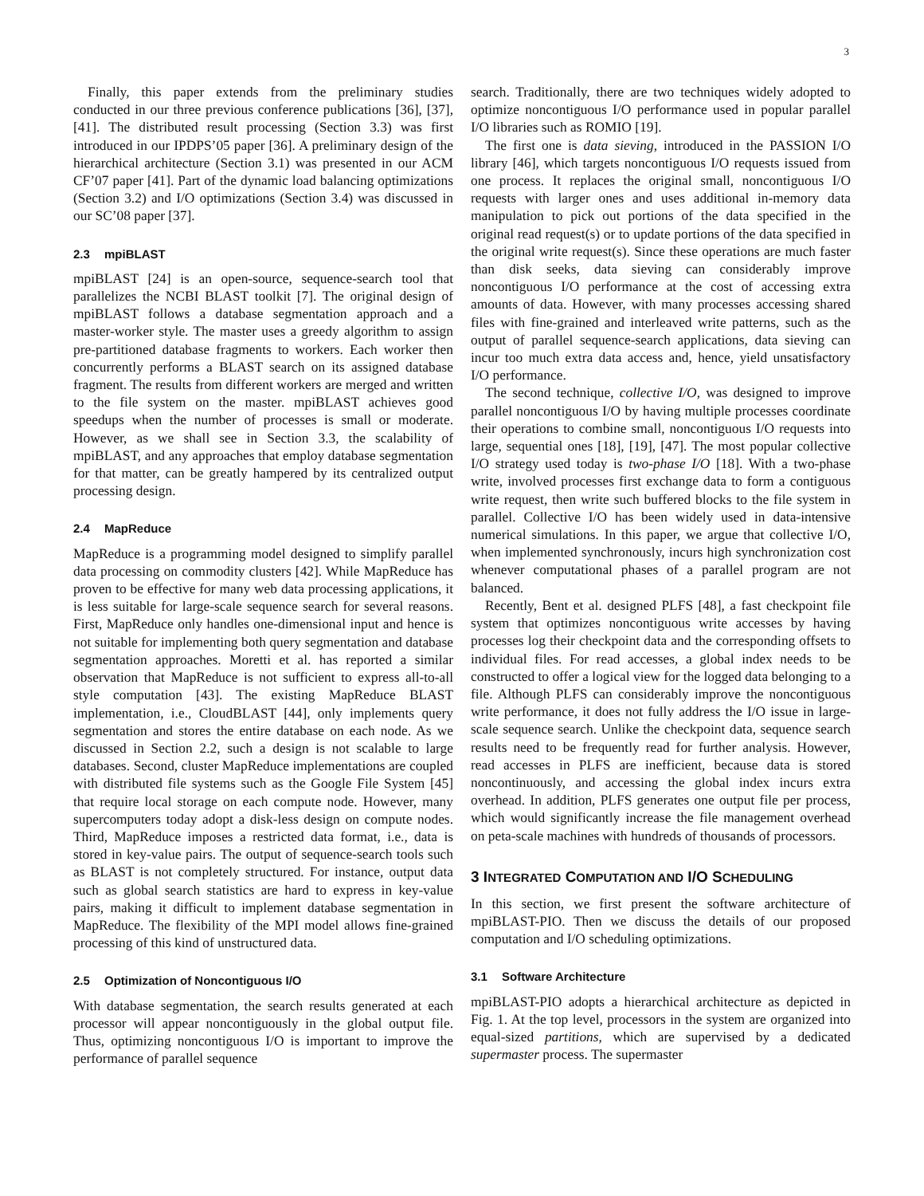3
Finally, this paper extends from the preliminary studies conducted in our three previous conference publications [36], [37], [41]. The distributed result processing (Section 3.3) was first introduced in our IPDPS’05 paper [36]. A preliminary design of the hierarchical architecture (Section 3.1) was presented in our ACM CF’07 paper [41]. Part of the dynamic load balancing optimizations (Section 3.2) and I/O optimizations (Section 3.4) was discussed in our SC’08 paper [37].
2.3 mpiBLAST
mpiBLAST [24] is an open-source, sequence-search tool that parallelizes the NCBI BLAST toolkit [7]. The original design of mpiBLAST follows a database segmentation approach and a master-worker style. The master uses a greedy algorithm to assign pre-partitioned database fragments to workers. Each worker then concurrently performs a BLAST search on its assigned database fragment. The results from different workers are merged and written to the file system on the master. mpiBLAST achieves good speedups when the number of processes is small or moderate. However, as we shall see in Section 3.3, the scalability of mpiBLAST, and any approaches that employ database segmentation for that matter, can be greatly hampered by its centralized output processing design.
2.4 MapReduce
MapReduce is a programming model designed to simplify parallel data processing on commodity clusters [42]. While MapReduce has proven to be effective for many web data processing applications, it is less suitable for large-scale sequence search for several reasons. First, MapReduce only handles one-dimensional input and hence is not suitable for implementing both query segmentation and database segmentation approaches. Moretti et al. has reported a similar observation that MapReduce is not sufficient to express all-to-all style computation [43]. The existing MapReduce BLAST implementation, i.e., CloudBLAST [44], only implements query segmentation and stores the entire database on each node. As we discussed in Section 2.2, such a design is not scalable to large databases. Second, cluster MapReduce implementations are coupled with distributed file systems such as the Google File System [45] that require local storage on each compute node. However, many supercomputers today adopt a disk-less design on compute nodes. Third, MapReduce imposes a restricted data format, i.e., data is stored in key-value pairs. The output of sequence-search tools such as BLAST is not completely structured. For instance, output data such as global search statistics are hard to express in key-value pairs, making it difficult to implement database segmentation in MapReduce. The flexibility of the MPI model allows fine-grained processing of this kind of unstructured data.
2.5 Optimization of Noncontiguous I/O
With database segmentation, the search results generated at each processor will appear noncontiguously in the global output file. Thus, optimizing noncontiguous I/O is important to improve the performance of parallel sequence
search. Traditionally, there are two techniques widely adopted to optimize noncontiguous I/O performance used in popular parallel I/O libraries such as ROMIO [19].
The first one is data sieving, introduced in the PASSION I/O library [46], which targets noncontiguous I/O requests issued from one process. It replaces the original small, noncontiguous I/O requests with larger ones and uses additional in-memory data manipulation to pick out portions of the data specified in the original read request(s) or to update portions of the data specified in the original write request(s). Since these operations are much faster than disk seeks, data sieving can considerably improve noncontiguous I/O performance at the cost of accessing extra amounts of data. However, with many processes accessing shared files with fine-grained and interleaved write patterns, such as the output of parallel sequence-search applications, data sieving can incur too much extra data access and, hence, yield unsatisfactory I/O performance.
The second technique, collective I/O, was designed to improve parallel noncontiguous I/O by having multiple processes coordinate their operations to combine small, noncontiguous I/O requests into large, sequential ones [18], [19], [47]. The most popular collective I/O strategy used today is two-phase I/O [18]. With a two-phase write, involved processes first exchange data to form a contiguous write request, then write such buffered blocks to the file system in parallel. Collective I/O has been widely used in data-intensive numerical simulations. In this paper, we argue that collective I/O, when implemented synchronously, incurs high synchronization cost whenever computational phases of a parallel program are not balanced.
Recently, Bent et al. designed PLFS [48], a fast checkpoint file system that optimizes noncontiguous write accesses by having processes log their checkpoint data and the corresponding offsets to individual files. For read accesses, a global index needs to be constructed to offer a logical view for the logged data belonging to a file. Although PLFS can considerably improve the noncontiguous write performance, it does not fully address the I/O issue in large-scale sequence search. Unlike the checkpoint data, sequence search results need to be frequently read for further analysis. However, read accesses in PLFS are inefficient, because data is stored noncontinuously, and accessing the global index incurs extra overhead. In addition, PLFS generates one output file per process, which would significantly increase the file management overhead on peta-scale machines with hundreds of thousands of processors.
3 INTEGRATED COMPUTATION AND I/O SCHEDULING
In this section, we first present the software architecture of mpiBLAST-PIO. Then we discuss the details of our proposed computation and I/O scheduling optimizations.
3.1 Software Architecture
mpiBLAST-PIO adopts a hierarchical architecture as depicted in Fig. 1. At the top level, processors in the system are organized into equal-sized partitions, which are supervised by a dedicated supermaster process. The supermaster